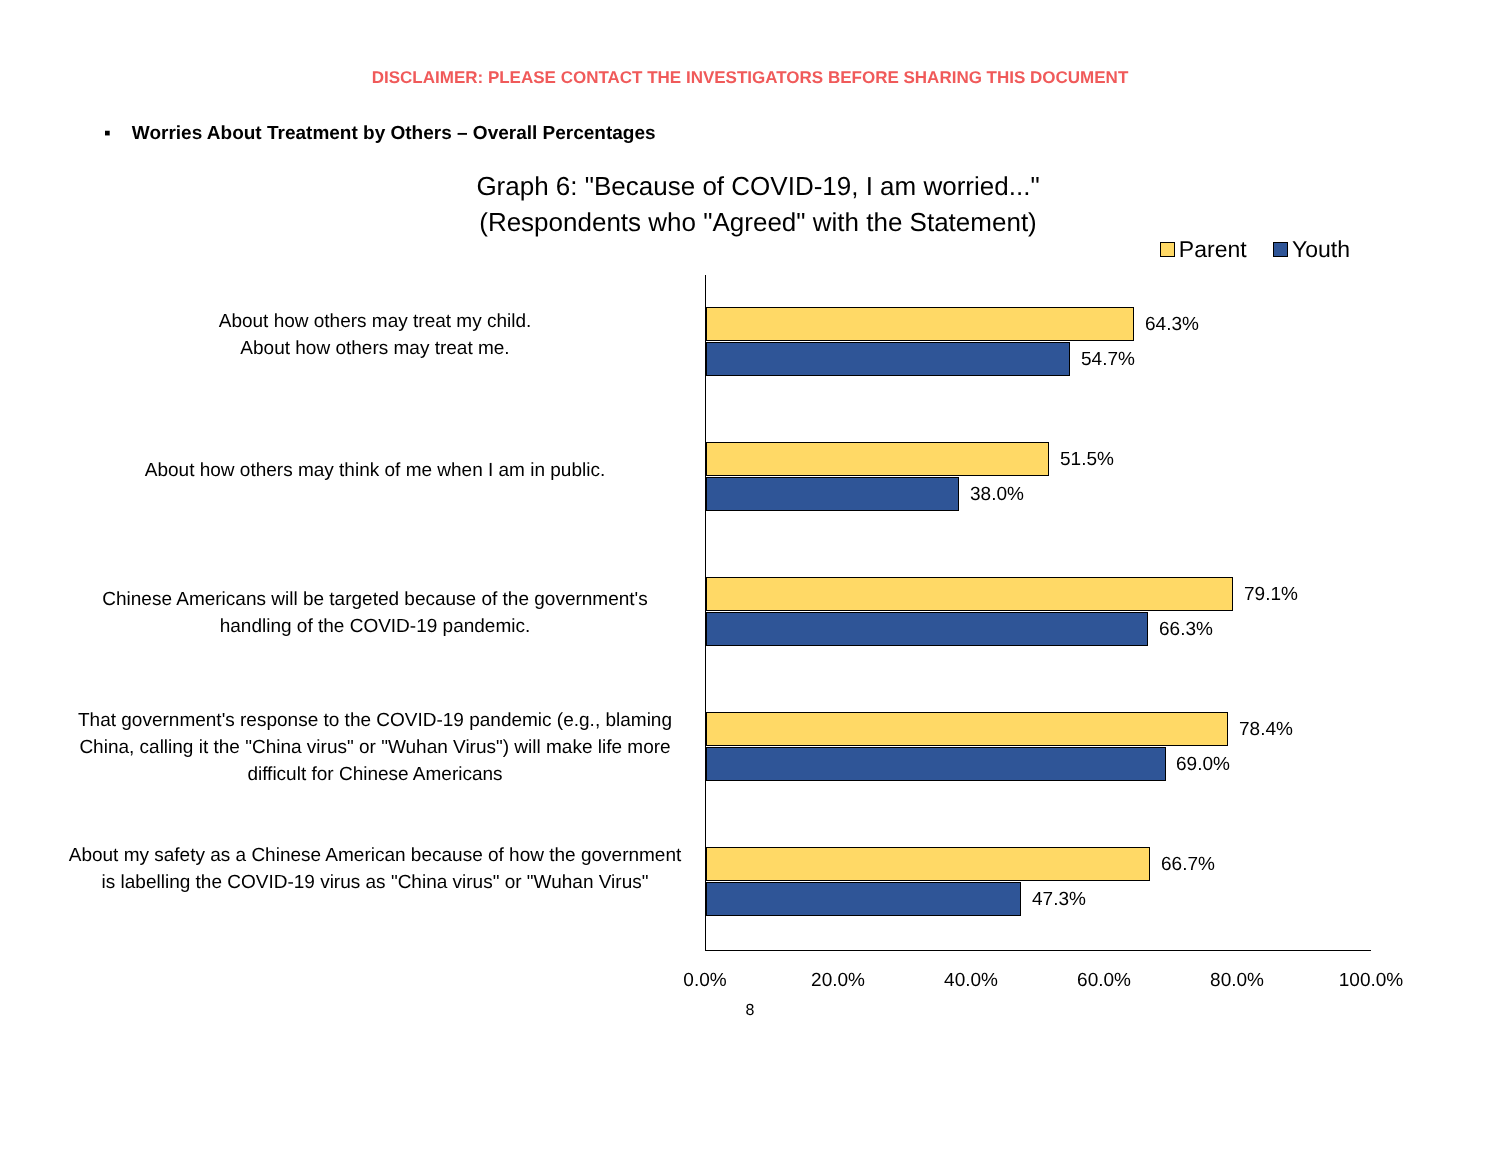DISCLAIMER: PLEASE CONTACT THE INVESTIGATORS BEFORE SHARING THIS DOCUMENT
▪ Worries About Treatment by Others – Overall Percentages
Graph 6: "Because of COVID-19, I am worried..."
(Respondents who "Agreed" with the Statement)
Parent Youth
About how others may treat my child.
About how others may treat me.
64.3%
54.7%
About how others may think of me when I am in public. 51.5%
38.0%
Chinese Americans will be targeted because of the government's handling of the COVID-19 pandemic.
79.1%
66.3%
That government's response to the COVID-19 pandemic (e.g., blaming China, calling it the "China virus" or "Wuhan Virus") will make life more difficult for Chinese Americans
78.4%
69.0%
About my safety as a Chinese American because of how the government is labelling the COVID-19 virus as "China virus" or "Wuhan Virus"
66.7%
47.3%
0.0% 20.0% 40.0% 60.0% 80.0% 100.0%
8